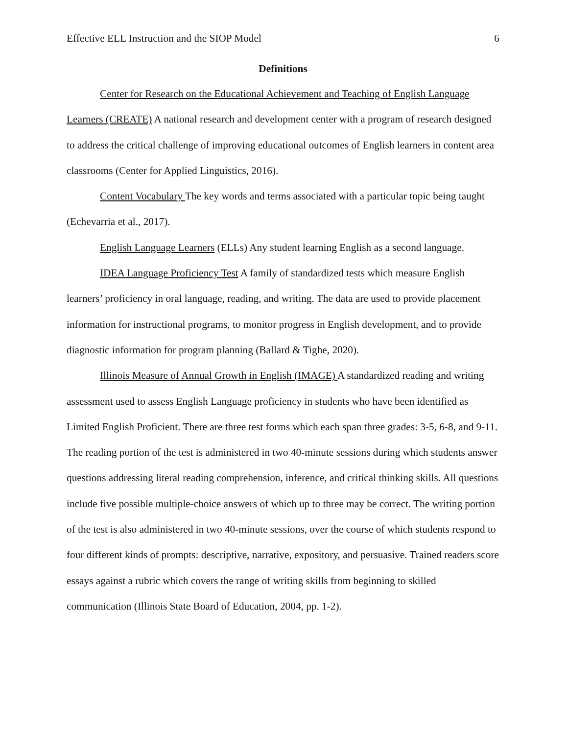Effective ELL Instruction and the SIOP Model 6
Definitions
Center for Research on the Educational Achievement and Teaching of English Language Learners (CREATE) A national research and development center with a program of research designed to address the critical challenge of improving educational outcomes of English learners in content area classrooms (Center for Applied Linguistics, 2016).
Content Vocabulary The key words and terms associated with a particular topic being taught (Echevarria et al., 2017).
English Language Learners (ELLs) Any student learning English as a second language.
IDEA Language Proficiency Test A family of standardized tests which measure English learners’ proficiency in oral language, reading, and writing. The data are used to provide placement information for instructional programs, to monitor progress in English development, and to provide diagnostic information for program planning (Ballard & Tighe, 2020).
Illinois Measure of Annual Growth in English (IMAGE) A standardized reading and writing assessment used to assess English Language proficiency in students who have been identified as Limited English Proficient. There are three test forms which each span three grades: 3-5, 6-8, and 9-11. The reading portion of the test is administered in two 40-minute sessions during which students answer questions addressing literal reading comprehension, inference, and critical thinking skills. All questions include five possible multiple-choice answers of which up to three may be correct. The writing portion of the test is also administered in two 40-minute sessions, over the course of which students respond to four different kinds of prompts: descriptive, narrative, expository, and persuasive. Trained readers score essays against a rubric which covers the range of writing skills from beginning to skilled communication (Illinois State Board of Education, 2004, pp. 1-2).